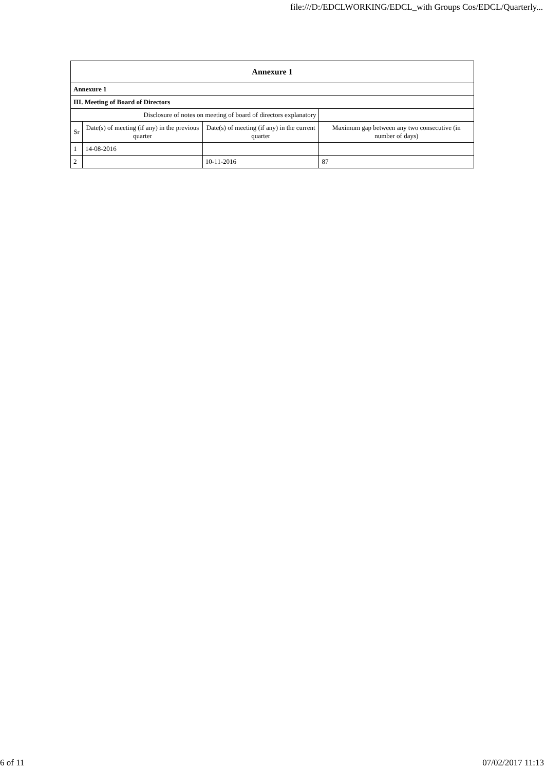file:///D:/EDCLWORKING/EDCL_with Groups Cos/EDCL/Quarterly...
| Annexure 1 | | | |
| --- | --- | --- | --- |
| Annexure 1 | | | |
| III. Meeting of Board of Directors | | | |
| Disclosure of notes on meeting of board of directors explanatory | | | |
| Sr | Date(s) of meeting (if any) in the previous quarter | Date(s) of meeting (if any) in the current quarter | Maximum gap between any two consecutive (in number of days) |
| 1 | 14-08-2016 | | |
| 2 | | 10-11-2016 | 87 |
6 of 11 07/02/2017 11:13